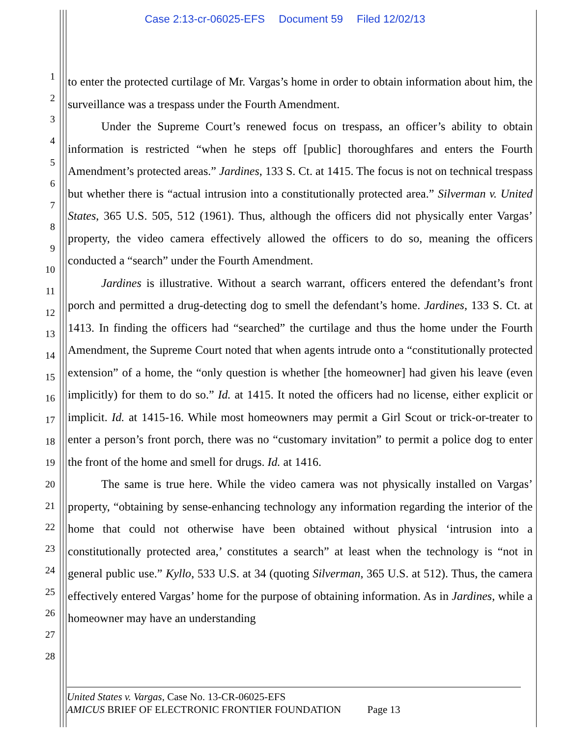Case 2:13-cr-06025-EFS Document 59 Filed 12/02/13
1
2
3
4
5
6
7
8
9
10
11
12
13
14
15
16
17
18
19
20
21
22
23
24
25
26
27
28
to enter the protected curtilage of Mr. Vargas’s home in order to obtain information about him, the surveillance was a trespass under the Fourth Amendment.
Under the Supreme Court’s renewed focus on trespass, an officer’s ability to obtain information is restricted “when he steps off [public] thoroughfares and enters the Fourth Amendment’s protected areas.” Jardines, 133 S. Ct. at 1415. The focus is not on technical trespass but whether there is “actual intrusion into a constitutionally protected area.” Silverman v. United States, 365 U.S. 505, 512 (1961). Thus, although the officers did not physically enter Vargas’ property, the video camera effectively allowed the officers to do so, meaning the officers conducted a “search” under the Fourth Amendment.
Jardines is illustrative. Without a search warrant, officers entered the defendant’s front porch and permitted a drug-detecting dog to smell the defendant’s home. Jardines, 133 S. Ct. at 1413. In finding the officers had “searched” the curtilage and thus the home under the Fourth Amendment, the Supreme Court noted that when agents intrude onto a “constitutionally protected extension” of a home, the “only question is whether [the homeowner] had given his leave (even implicitly) for them to do so.” Id. at 1415. It noted the officers had no license, either explicit or implicit. Id. at 1415-16. While most homeowners may permit a Girl Scout or trick-or-treater to enter a person’s front porch, there was no “customary invitation” to permit a police dog to enter the front of the home and smell for drugs. Id. at 1416.
The same is true here. While the video camera was not physically installed on Vargas’ property, “obtaining by sense-enhancing technology any information regarding the interior of the home that could not otherwise have been obtained without physical ‘intrusion into a constitutionally protected area,’ constitutes a search” at least when the technology is “not in general public use.” Kyllo, 533 U.S. at 34 (quoting Silverman, 365 U.S. at 512). Thus, the camera effectively entered Vargas’ home for the purpose of obtaining information. As in Jardines, while a homeowner may have an understanding
United States v. Vargas, Case No. 13-CR-06025-EFS
AMICUS BRIEF OF ELECTRONIC FRONTIER FOUNDATION Page 13